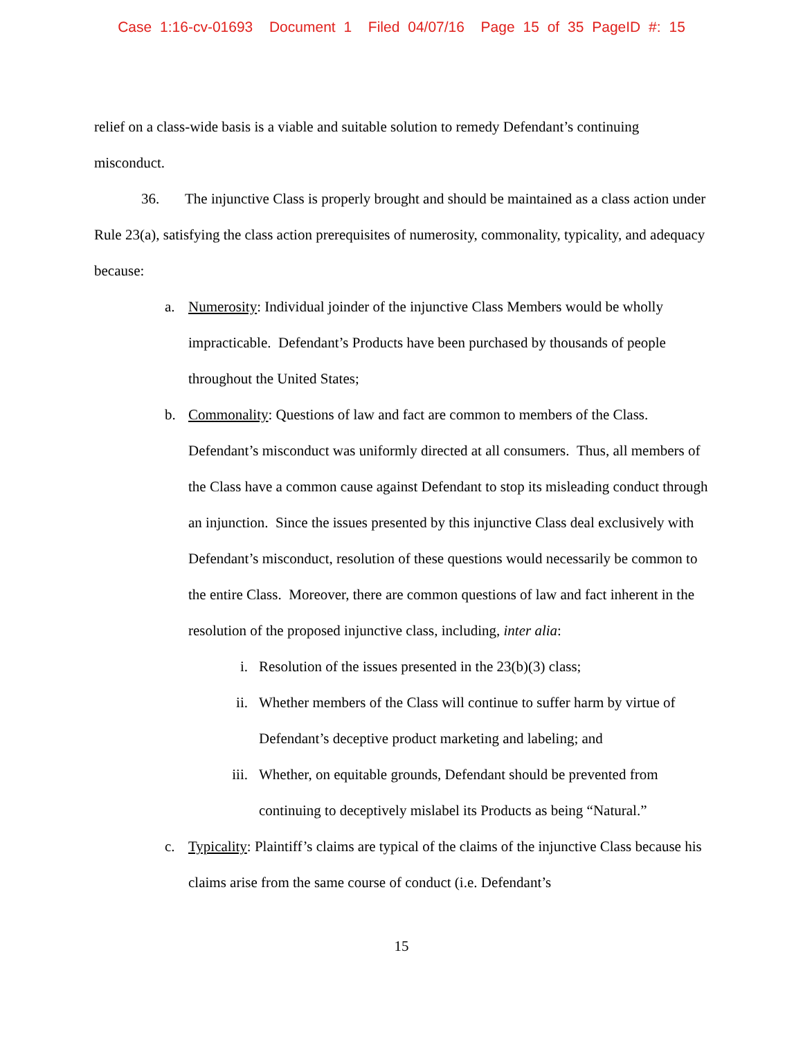Case 1:16-cv-01693 Document 1 Filed 04/07/16 Page 15 of 35 PageID #: 15
relief on a class-wide basis is a viable and suitable solution to remedy Defendant’s continuing misconduct.
36. The injunctive Class is properly brought and should be maintained as a class action under Rule 23(a), satisfying the class action prerequisites of numerosity, commonality, typicality, and adequacy because:
a. Numerosity: Individual joinder of the injunctive Class Members would be wholly impracticable. Defendant’s Products have been purchased by thousands of people throughout the United States;
b. Commonality: Questions of law and fact are common to members of the Class. Defendant’s misconduct was uniformly directed at all consumers. Thus, all members of the Class have a common cause against Defendant to stop its misleading conduct through an injunction. Since the issues presented by this injunctive Class deal exclusively with Defendant’s misconduct, resolution of these questions would necessarily be common to the entire Class. Moreover, there are common questions of law and fact inherent in the resolution of the proposed injunctive class, including, inter alia:
i. Resolution of the issues presented in the 23(b)(3) class;
ii. Whether members of the Class will continue to suffer harm by virtue of Defendant’s deceptive product marketing and labeling; and
iii. Whether, on equitable grounds, Defendant should be prevented from continuing to deceptively mislabel its Products as being “Natural.”
c. Typicality: Plaintiff’s claims are typical of the claims of the injunctive Class because his claims arise from the same course of conduct (i.e. Defendant’s
15